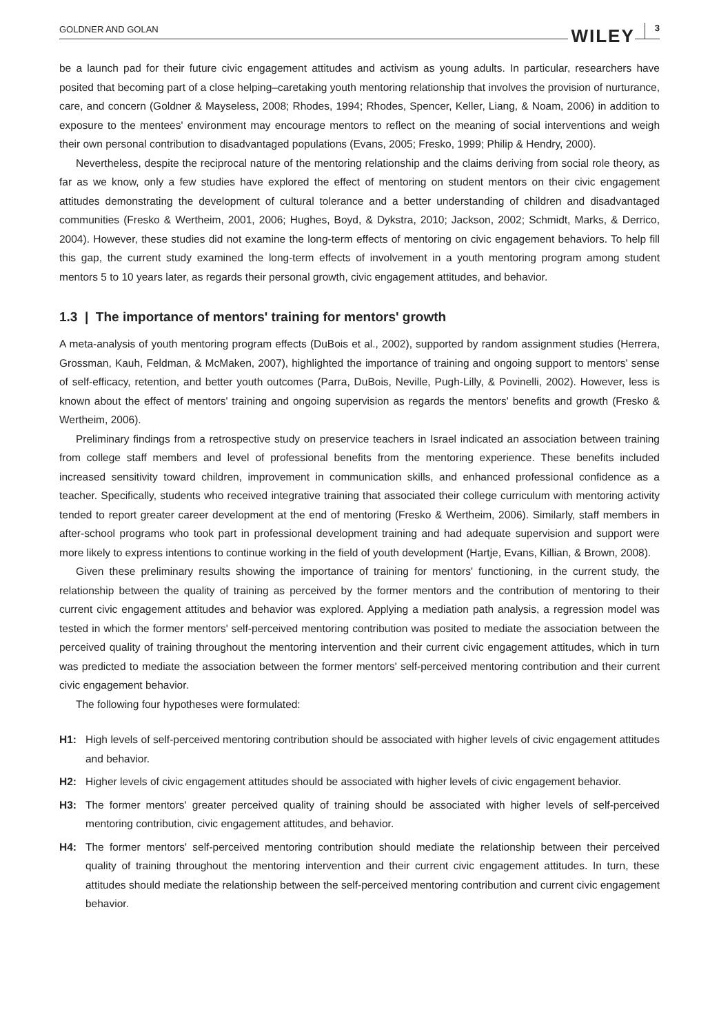GOLDNER AND GOLAN WILEY 3
be a launch pad for their future civic engagement attitudes and activism as young adults. In particular, researchers have posited that becoming part of a close helping–caretaking youth mentoring relationship that involves the provision of nurturance, care, and concern (Goldner & Mayseless, 2008; Rhodes, 1994; Rhodes, Spencer, Keller, Liang, & Noam, 2006) in addition to exposure to the mentees' environment may encourage mentors to reflect on the meaning of social interventions and weigh their own personal contribution to disadvantaged populations (Evans, 2005; Fresko, 1999; Philip & Hendry, 2000).
Nevertheless, despite the reciprocal nature of the mentoring relationship and the claims deriving from social role theory, as far as we know, only a few studies have explored the effect of mentoring on student mentors on their civic engagement attitudes demonstrating the development of cultural tolerance and a better understanding of children and disadvantaged communities (Fresko & Wertheim, 2001, 2006; Hughes, Boyd, & Dykstra, 2010; Jackson, 2002; Schmidt, Marks, & Derrico, 2004). However, these studies did not examine the long-term effects of mentoring on civic engagement behaviors. To help fill this gap, the current study examined the long-term effects of involvement in a youth mentoring program among student mentors 5 to 10 years later, as regards their personal growth, civic engagement attitudes, and behavior.
1.3 | The importance of mentors' training for mentors' growth
A meta-analysis of youth mentoring program effects (DuBois et al., 2002), supported by random assignment studies (Herrera, Grossman, Kauh, Feldman, & McMaken, 2007), highlighted the importance of training and ongoing support to mentors' sense of self-efficacy, retention, and better youth outcomes (Parra, DuBois, Neville, Pugh-Lilly, & Povinelli, 2002). However, less is known about the effect of mentors' training and ongoing supervision as regards the mentors' benefits and growth (Fresko & Wertheim, 2006).
Preliminary findings from a retrospective study on preservice teachers in Israel indicated an association between training from college staff members and level of professional benefits from the mentoring experience. These benefits included increased sensitivity toward children, improvement in communication skills, and enhanced professional confidence as a teacher. Specifically, students who received integrative training that associated their college curriculum with mentoring activity tended to report greater career development at the end of mentoring (Fresko & Wertheim, 2006). Similarly, staff members in after-school programs who took part in professional development training and had adequate supervision and support were more likely to express intentions to continue working in the field of youth development (Hartje, Evans, Killian, & Brown, 2008).
Given these preliminary results showing the importance of training for mentors' functioning, in the current study, the relationship between the quality of training as perceived by the former mentors and the contribution of mentoring to their current civic engagement attitudes and behavior was explored. Applying a mediation path analysis, a regression model was tested in which the former mentors' self-perceived mentoring contribution was posited to mediate the association between the perceived quality of training throughout the mentoring intervention and their current civic engagement attitudes, which in turn was predicted to mediate the association between the former mentors' self-perceived mentoring contribution and their current civic engagement behavior.
The following four hypotheses were formulated:
H1: High levels of self-perceived mentoring contribution should be associated with higher levels of civic engagement attitudes and behavior.
H2: Higher levels of civic engagement attitudes should be associated with higher levels of civic engagement behavior.
H3: The former mentors' greater perceived quality of training should be associated with higher levels of self-perceived mentoring contribution, civic engagement attitudes, and behavior.
H4: The former mentors' self-perceived mentoring contribution should mediate the relationship between their perceived quality of training throughout the mentoring intervention and their current civic engagement attitudes. In turn, these attitudes should mediate the relationship between the self-perceived mentoring contribution and current civic engagement behavior.